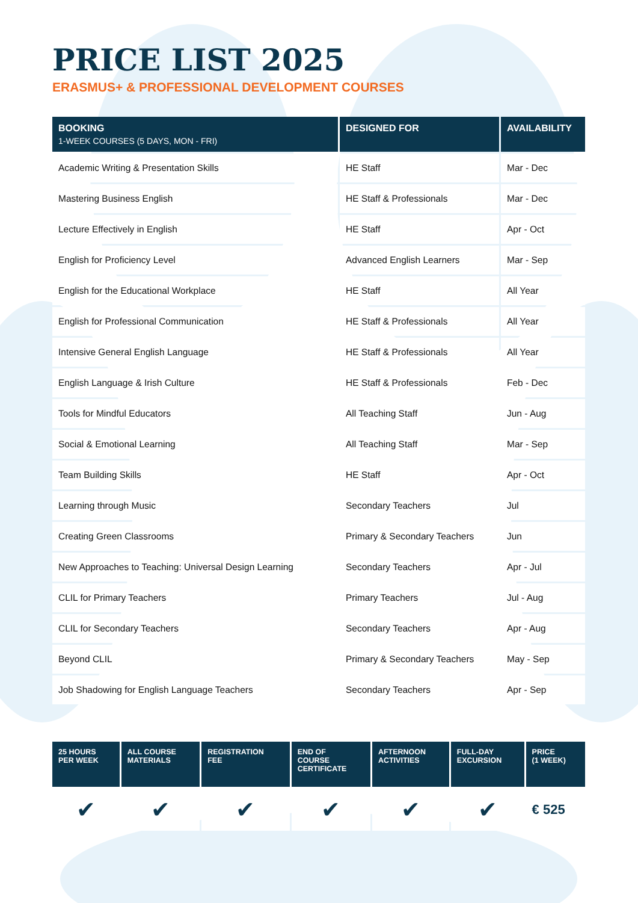PRICE LIST 2025
ERASMUS+ & PROFESSIONAL DEVELOPMENT COURSES
| BOOKING 1-WEEK COURSES (5 DAYS, MON - FRI) | DESIGNED FOR | AVAILABILITY |
| --- | --- | --- |
| Academic Writing & Presentation Skills | HE Staff | Mar - Dec |
| Mastering Business English | HE Staff & Professionals | Mar - Dec |
| Lecture Effectively in English | HE Staff | Apr - Oct |
| English for Proficiency Level | Advanced English Learners | Mar - Sep |
| English for the Educational Workplace | HE Staff | All Year |
| English for Professional Communication | HE Staff & Professionals | All Year |
| Intensive General English Language | HE Staff & Professionals | All Year |
| English Language & Irish Culture | HE Staff & Professionals | Feb - Dec |
| Tools for Mindful Educators | All Teaching Staff | Jun - Aug |
| Social & Emotional Learning | All Teaching Staff | Mar - Sep |
| Team Building Skills | HE Staff | Apr - Oct |
| Learning through Music | Secondary Teachers | Jul |
| Creating Green Classrooms | Primary & Secondary Teachers | Jun |
| New Approaches to Teaching: Universal Design Learning | Secondary Teachers | Apr - Jul |
| CLIL for Primary Teachers | Primary Teachers | Jul - Aug |
| CLIL for Secondary Teachers | Secondary Teachers | Apr - Aug |
| Beyond CLIL | Primary & Secondary Teachers | May - Sep |
| Job Shadowing for English Language Teachers | Secondary Teachers | Apr - Sep |
| 25 HOURS PER WEEK | ALL COURSE MATERIALS | REGISTRATION FEE | END OF COURSE CERTIFICATE | AFTERNOON ACTIVITIES | FULL-DAY EXCURSION | PRICE (1 WEEK) |
| --- | --- | --- | --- | --- | --- | --- |
| ✔ | ✔ | ✔ | ✔ | ✔ | ✔ | € 525 |